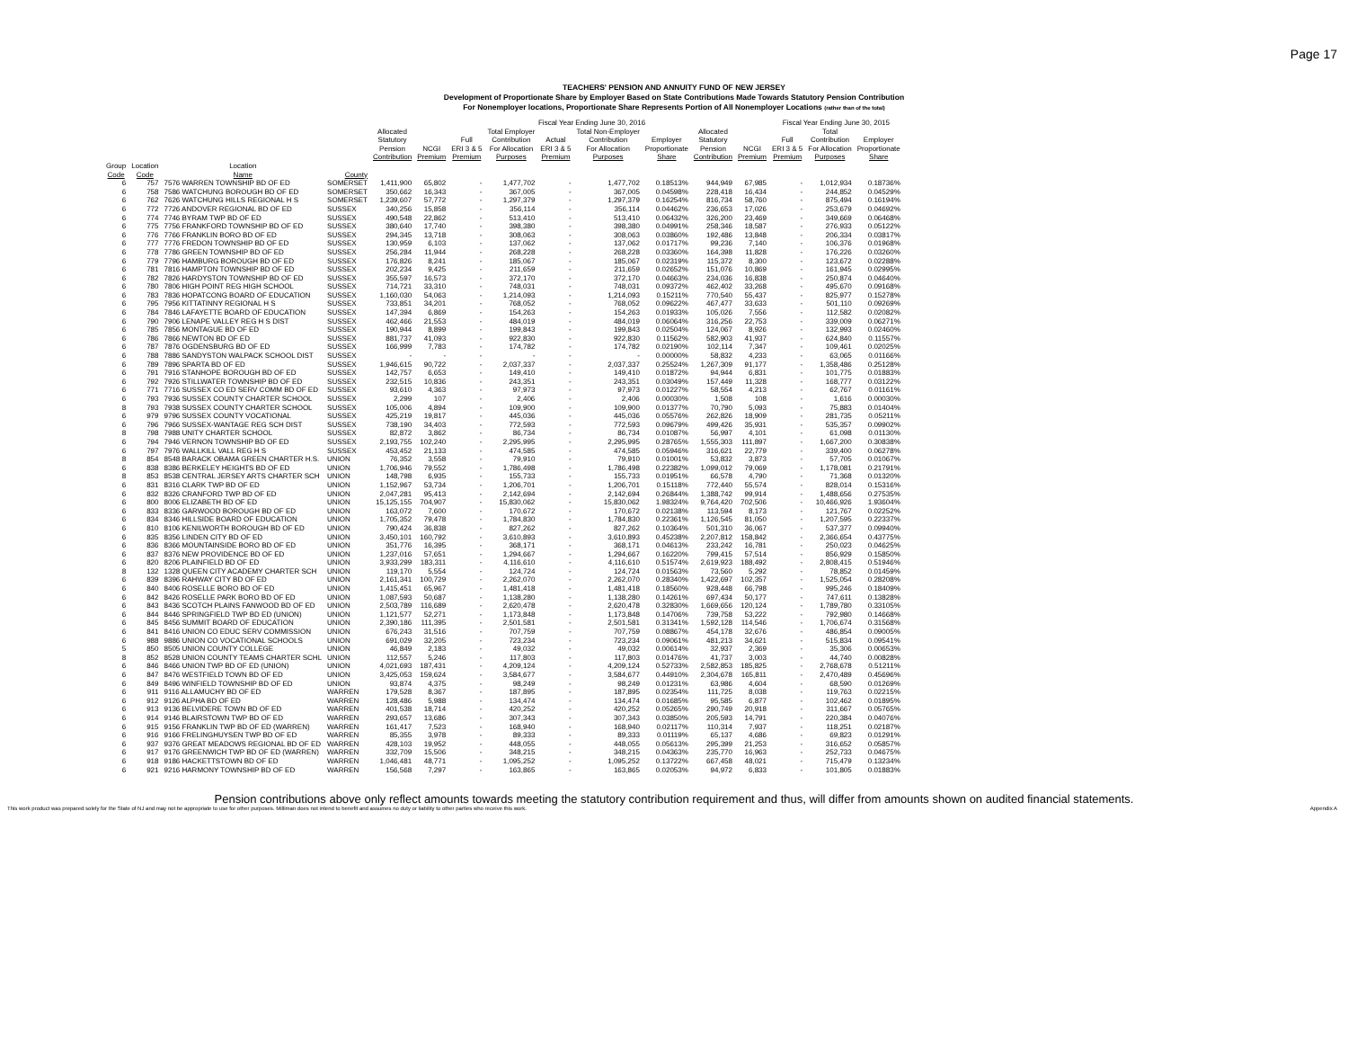Page 17
TEACHERS' PENSION AND ANNUITY FUND OF NEW JERSEY
Development of Proportionate Share by Employer Based on State Contributions Made Towards Statutory Pension Contribution
For Nonemployer locations, Proportionate Share Represents Portion of All Nonemployer Locations (rather than of the total)
| | | | | | Fiscal Year Ending June 30, 2016 | | | | | | | | Fiscal Year Ending June 30, 2015 | | |
| --- | --- | --- | --- | --- | --- | --- | --- | --- | --- | --- | --- | --- | --- | --- | --- |
| | | | | Allocated Statutory Pension Contribution | NCGI Premium | Full ERI 3 & 5 Premium | Total Employer Contribution For Allocation Purposes | Actual ERI 3 & 5 Premium | Total Non-Employer Contribution For Allocation Purposes | Employer Proportionate Share | Allocated Statutory Pension Contribution | NCGI Premium | Full ERI 3 & 5 Premium | Total Contribution For Allocation Purposes | Employer Proportionate Share |
| Group Code | Location Code | Location Name | County | | | | | | | | | | | | |
| 6 | 757 | 7576 WARREN TOWNSHIP BD OF ED | SOMERSET | 1,411,900 | 65,802 | - | 1,477,702 | - | 1,477,702 | 0.18513% | 944,949 | 67,985 | - | 1,012,934 | 0.18736% |
| 6 | 758 | 7586 WATCHUNG BOROUGH BD OF ED | SOMERSET | 350,662 | 16,343 | - | 367,005 | - | 367,005 | 0.04598% | 228,418 | 16,434 | - | 244,852 | 0.04529% |
| 6 | 762 | 7626 WATCHUNG HILLS REGIONAL H S | SOMERSET | 1,239,607 | 57,772 | - | 1,297,379 | - | 1,297,379 | 0.16254% | 816,734 | 58,760 | - | 875,494 | 0.16194% |
| 6 | 772 | 7726 ANDOVER REGIONAL BD OF ED | SUSSEX | 340,256 | 15,858 | - | 356,114 | - | 356,114 | 0.04462% | 236,653 | 17,026 | - | 253,679 | 0.04692% |
| 6 | 774 | 7746 BYRAM TWP BD OF ED | SUSSEX | 490,548 | 22,862 | - | 513,410 | - | 513,410 | 0.06432% | 326,200 | 23,469 | - | 349,669 | 0.06468% |
| 6 | 775 | 7756 FRANKFORD TOWNSHIP BD OF ED | SUSSEX | 380,640 | 17,740 | - | 398,380 | - | 398,380 | 0.04991% | 258,346 | 18,587 | - | 276,933 | 0.05122% |
| 6 | 776 | 7766 FRANKLIN BORO BD OF ED | SUSSEX | 294,345 | 13,718 | - | 308,063 | - | 308,063 | 0.03860% | 192,486 | 13,848 | - | 206,334 | 0.03817% |
| 6 | 777 | 7776 FREDON TOWNSHIP BD OF ED | SUSSEX | 130,959 | 6,103 | - | 137,062 | - | 137,062 | 0.01717% | 99,236 | 7,140 | - | 106,376 | 0.01968% |
| 6 | 778 | 7786 GREEN TOWNSHIP BD OF ED | SUSSEX | 256,284 | 11,944 | - | 268,228 | - | 268,228 | 0.03360% | 164,398 | 11,828 | - | 176,226 | 0.03260% |
| 6 | 779 | 7796 HAMBURG BOROUGH BD OF ED | SUSSEX | 176,826 | 8,241 | - | 185,067 | - | 185,067 | 0.02319% | 115,372 | 8,300 | - | 123,672 | 0.02288% |
| 6 | 781 | 7816 HAMPTON TOWNSHIP BD OF ED | SUSSEX | 202,234 | 9,425 | - | 211,659 | - | 211,659 | 0.02652% | 151,076 | 10,869 | - | 161,945 | 0.02995% |
| 6 | 782 | 7826 HARDYSTON TOWNSHIP BD OF ED | SUSSEX | 355,597 | 16,573 | - | 372,170 | - | 372,170 | 0.04663% | 234,036 | 16,838 | - | 250,874 | 0.04640% |
| 6 | 780 | 7806 HIGH POINT REG HIGH SCHOOL | SUSSEX | 714,721 | 33,310 | - | 748,031 | - | 748,031 | 0.09372% | 462,402 | 33,268 | - | 495,670 | 0.09168% |
| 6 | 783 | 7836 HOPATCONG BOARD OF EDUCATION | SUSSEX | 1,160,030 | 54,063 | - | 1,214,093 | - | 1,214,093 | 0.15211% | 770,540 | 55,437 | - | 825,977 | 0.15278% |
| 6 | 795 | 7956 KITTATINNY REGIONAL H S | SUSSEX | 733,851 | 34,201 | - | 768,052 | - | 768,052 | 0.09622% | 467,477 | 33,633 | - | 501,110 | 0.09269% |
| 6 | 784 | 7846 LAFAYETTE BOARD OF EDUCATION | SUSSEX | 147,394 | 6,869 | - | 154,263 | - | 154,263 | 0.01933% | 105,026 | 7,556 | - | 112,582 | 0.02082% |
| 6 | 790 | 7906 LENAPE VALLEY REG H S DIST | SUSSEX | 462,466 | 21,553 | - | 484,019 | - | 484,019 | 0.06064% | 316,256 | 22,753 | - | 339,009 | 0.06271% |
| 6 | 785 | 7856 MONTAGUE BD OF ED | SUSSEX | 190,944 | 8,899 | - | 199,843 | - | 199,843 | 0.02504% | 124,067 | 8,926 | - | 132,993 | 0.02460% |
| 6 | 786 | 7866 NEWTON BD OF ED | SUSSEX | 881,737 | 41,093 | - | 922,830 | - | 922,830 | 0.11562% | 582,903 | 41,937 | - | 624,840 | 0.11557% |
| 6 | 787 | 7876 OGDENSBURG BD OF ED | SUSSEX | 166,999 | 7,783 | - | 174,782 | - | 174,782 | 0.02190% | 102,114 | 7,347 | - | 109,461 | 0.02025% |
| 6 | 788 | 7886 SANDYSTON WALPACK SCHOOL DIST | SUSSEX | - | - | - | - | - | - | 0.00000% | 58,832 | 4,233 | - | 63,065 | 0.01166% |
| 6 | 789 | 7896 SPARTA BD OF ED | SUSSEX | 1,946,615 | 90,722 | - | 2,037,337 | - | 2,037,337 | 0.25524% | 1,267,309 | 91,177 | - | 1,358,486 | 0.25128% |
| 6 | 791 | 7916 STANHOPE BOROUGH BD OF ED | SUSSEX | 142,757 | 6,653 | - | 149,410 | - | 149,410 | 0.01872% | 94,944 | 6,831 | - | 101,775 | 0.01883% |
| 6 | 792 | 7926 STILLWATER TOWNSHIP BD OF ED | SUSSEX | 232,515 | 10,836 | - | 243,351 | - | 243,351 | 0.03049% | 157,449 | 11,328 | - | 168,777 | 0.03122% |
| 6 | 771 | 7716 SUSSEX CO ED SERV COMM BD OF ED | SUSSEX | 93,610 | 4,363 | - | 97,973 | - | 97,973 | 0.01227% | 58,554 | 4,213 | - | 62,767 | 0.01161% |
| 6 | 793 | 7936 SUSSEX COUNTY CHARTER SCHOOL | SUSSEX | 2,299 | 107 | - | 2,406 | - | 2,406 | 0.00030% | 1,508 | 108 | - | 1,616 | 0.00030% |
| 8 | 793 | 7938 SUSSEX COUNTY CHARTER SCHOOL | SUSSEX | 105,006 | 4,894 | - | 109,900 | - | 109,900 | 0.01377% | 70,790 | 5,093 | - | 75,883 | 0.01404% |
| 6 | 979 | 9796 SUSSEX COUNTY VOCATIONAL | SUSSEX | 425,219 | 19,817 | - | 445,036 | - | 445,036 | 0.05576% | 262,826 | 18,909 | - | 281,735 | 0.05211% |
| 6 | 796 | 7966 SUSSEX-WANTAGE REG SCH DIST | SUSSEX | 738,190 | 34,403 | - | 772,593 | - | 772,593 | 0.09679% | 499,426 | 35,931 | - | 535,357 | 0.09902% |
| 8 | 798 | 7988 UNITY CHARTER SCHOOL | SUSSEX | 82,872 | 3,862 | - | 86,734 | - | 86,734 | 0.01087% | 56,997 | 4,101 | - | 61,098 | 0.01130% |
| 6 | 794 | 7946 VERNON TOWNSHIP BD OF ED | SUSSEX | 2,193,755 | 102,240 | - | 2,295,995 | - | 2,295,995 | 0.28765% | 1,555,303 | 111,897 | - | 1,667,200 | 0.30838% |
| 6 | 797 | 7976 WALLKILL VALL REG H S | SUSSEX | 453,452 | 21,133 | - | 474,585 | - | 474,585 | 0.05946% | 316,621 | 22,779 | - | 339,400 | 0.06278% |
| 8 | 854 | 8548 BARACK OBAMA GREEN CHARTER H.S. | UNION | 76,352 | 3,558 | - | 79,910 | - | 79,910 | 0.01001% | 53,832 | 3,873 | - | 57,705 | 0.01067% |
| 6 | 838 | 8386 BERKELEY HEIGHTS BD OF ED | UNION | 1,706,946 | 79,552 | - | 1,786,498 | - | 1,786,498 | 0.22382% | 1,099,012 | 79,069 | - | 1,178,081 | 0.21791% |
| 8 | 853 | 8538 CENTRAL JERSEY ARTS CHARTER SCH | UNION | 148,798 | 6,935 | - | 155,733 | - | 155,733 | 0.01951% | 66,578 | 4,790 | - | 71,368 | 0.01320% |
| 6 | 831 | 8316 CLARK TWP BD OF ED | UNION | 1,152,967 | 53,734 | - | 1,206,701 | - | 1,206,701 | 0.15118% | 772,440 | 55,574 | - | 828,014 | 0.15316% |
| 6 | 832 | 8326 CRANFORD TWP BD OF ED | UNION | 2,047,281 | 95,413 | - | 2,142,694 | - | 2,142,694 | 0.26844% | 1,388,742 | 99,914 | - | 1,488,656 | 0.27535% |
| 6 | 800 | 8006 ELIZABETH BD OF ED | UNION | 15,125,155 | 704,907 | - | 15,830,062 | - | 15,830,062 | 1.98324% | 9,764,420 | 702,506 | - | 10,466,926 | 1.93604% |
| 6 | 833 | 8336 GARWOOD BOROUGH BD OF ED | UNION | 163,072 | 7,600 | - | 170,672 | - | 170,672 | 0.02138% | 113,594 | 8,173 | - | 121,767 | 0.02252% |
| 6 | 834 | 8346 HILLSIDE BOARD OF EDUCATION | UNION | 1,705,352 | 79,478 | - | 1,784,830 | - | 1,784,830 | 0.22361% | 1,126,545 | 81,050 | - | 1,207,595 | 0.22337% |
| 6 | 810 | 8106 KENILWORTH BOROUGH BD OF ED | UNION | 790,424 | 36,838 | - | 827,262 | - | 827,262 | 0.10364% | 501,310 | 36,067 | - | 537,377 | 0.09940% |
| 6 | 835 | 8356 LINDEN CITY BD OF ED | UNION | 3,450,101 | 160,792 | - | 3,610,893 | - | 3,610,893 | 0.45238% | 2,207,812 | 158,842 | - | 2,366,654 | 0.43775% |
| 6 | 836 | 8366 MOUNTAINSIDE BORO BD OF ED | UNION | 351,776 | 16,395 | - | 368,171 | - | 368,171 | 0.04613% | 233,242 | 16,781 | - | 250,023 | 0.04625% |
| 6 | 837 | 8376 NEW PROVIDENCE BD OF ED | UNION | 1,237,016 | 57,651 | - | 1,294,667 | - | 1,294,667 | 0.16220% | 799,415 | 57,514 | - | 856,929 | 0.15850% |
| 6 | 820 | 8206 PLAINFIELD BD OF ED | UNION | 3,933,299 | 183,311 | - | 4,116,610 | - | 4,116,610 | 0.51574% | 2,619,923 | 188,492 | - | 2,808,415 | 0.51946% |
| 8 | 132 | 1328 QUEEN CITY ACADEMY CHARTER SCH | UNION | 119,170 | 5,554 | - | 124,724 | - | 124,724 | 0.01563% | 73,560 | 5,292 | - | 78,852 | 0.01459% |
| 6 | 839 | 8396 RAHWAY CITY BD OF ED | UNION | 2,161,341 | 100,729 | - | 2,262,070 | - | 2,262,070 | 0.28340% | 1,422,697 | 102,357 | - | 1,525,054 | 0.28208% |
| 6 | 840 | 8406 ROSELLE BORO BD OF ED | UNION | 1,415,451 | 65,967 | - | 1,481,418 | - | 1,481,418 | 0.18560% | 928,448 | 66,798 | - | 995,246 | 0.18409% |
| 6 | 842 | 8426 ROSELLE PARK BORO BD OF ED | UNION | 1,087,593 | 50,687 | - | 1,138,280 | - | 1,138,280 | 0.14261% | 697,434 | 50,177 | - | 747,611 | 0.13828% |
| 6 | 843 | 8436 SCOTCH PLAINS FANWOOD BD OF ED | UNION | 2,503,789 | 116,689 | - | 2,620,478 | - | 2,620,478 | 0.32830% | 1,669,656 | 120,124 | - | 1,789,780 | 0.33105% |
| 6 | 844 | 8446 SPRINGFIELD TWP BD ED (UNION) | UNION | 1,121,577 | 52,271 | - | 1,173,848 | - | 1,173,848 | 0.14706% | 739,758 | 53,222 | - | 792,980 | 0.14668% |
| 6 | 845 | 8456 SUMMIT BOARD OF EDUCATION | UNION | 2,390,186 | 111,395 | - | 2,501,581 | - | 2,501,581 | 0.31341% | 1,592,128 | 114,546 | - | 1,706,674 | 0.31568% |
| 6 | 841 | 8416 UNION CO EDUC SERV COMMISSION | UNION | 676,243 | 31,516 | - | 707,759 | - | 707,759 | 0.08867% | 454,178 | 32,676 | - | 486,854 | 0.09005% |
| 6 | 988 | 9886 UNION CO VOCATIONAL SCHOOLS | UNION | 691,029 | 32,205 | - | 723,234 | - | 723,234 | 0.09061% | 481,213 | 34,621 | - | 515,834 | 0.09541% |
| 5 | 850 | 8505 UNION COUNTY COLLEGE | UNION | 46,849 | 2,183 | - | 49,032 | - | 49,032 | 0.00614% | 32,937 | 2,369 | - | 35,306 | 0.00653% |
| 8 | 852 | 8528 UNION COUNTY TEAMS CHARTER SCHL | UNION | 112,557 | 5,246 | - | 117,803 | - | 117,803 | 0.01476% | 41,737 | 3,003 | - | 44,740 | 0.00828% |
| 6 | 846 | 8466 UNION TWP BD OF ED (UNION) | UNION | 4,021,693 | 187,431 | - | 4,209,124 | - | 4,209,124 | 0.52733% | 2,582,853 | 185,825 | - | 2,768,678 | 0.51211% |
| 6 | 847 | 8476 WESTFIELD TOWN BD OF ED | UNION | 3,425,053 | 159,624 | - | 3,584,677 | - | 3,584,677 | 0.44910% | 2,304,678 | 165,811 | - | 2,470,489 | 0.45696% |
| 6 | 849 | 8496 WINFIELD TOWNSHIP BD OF ED | UNION | 93,874 | 4,375 | - | 98,249 | - | 98,249 | 0.01231% | 63,986 | 4,604 | - | 68,590 | 0.01269% |
| 6 | 911 | 9116 ALLAMUCHY BD OF ED | WARREN | 179,528 | 8,367 | - | 187,895 | - | 187,895 | 0.02354% | 111,725 | 8,038 | - | 119,763 | 0.02215% |
| 6 | 912 | 9126 ALPHA BD OF ED | WARREN | 128,486 | 5,988 | - | 134,474 | - | 134,474 | 0.01685% | 95,585 | 6,877 | - | 102,462 | 0.01895% |
| 6 | 913 | 9136 BELVIDERE TOWN BD OF ED | WARREN | 401,538 | 18,714 | - | 420,252 | - | 420,252 | 0.05265% | 290,749 | 20,918 | - | 311,667 | 0.05765% |
| 6 | 914 | 9146 BLAIRSTOWN TWP BD OF ED | WARREN | 293,657 | 13,686 | - | 307,343 | - | 307,343 | 0.03850% | 205,593 | 14,791 | - | 220,384 | 0.04076% |
| 6 | 915 | 9156 FRANKLIN TWP BD OF ED (WARREN) | WARREN | 161,417 | 7,523 | - | 168,940 | - | 168,940 | 0.02117% | 110,314 | 7,937 | - | 118,251 | 0.02187% |
| 6 | 916 | 9166 FRELINGHUYSEN TWP BD OF ED | WARREN | 85,355 | 3,978 | - | 89,333 | - | 89,333 | 0.01119% | 65,137 | 4,686 | - | 69,823 | 0.01291% |
| 6 | 937 | 9376 GREAT MEADOWS REGIONAL BD OF ED | WARREN | 428,103 | 19,952 | - | 448,055 | - | 448,055 | 0.05613% | 295,399 | 21,253 | - | 316,652 | 0.05857% |
| 6 | 917 | 9176 GREENWICH TWP BD OF ED (WARREN) | WARREN | 332,709 | 15,506 | - | 348,215 | - | 348,215 | 0.04363% | 235,770 | 16,963 | - | 252,733 | 0.04675% |
| 6 | 918 | 9186 HACKETTSTOWN BD OF ED | WARREN | 1,046,481 | 48,771 | - | 1,095,252 | - | 1,095,252 | 0.13722% | 667,458 | 48,021 | - | 715,479 | 0.13234% |
| 6 | 921 | 9216 HARMONY TOWNSHIP BD OF ED | WARREN | 156,568 | 7,297 | - | 163,865 | - | 163,865 | 0.02053% | 94,972 | 6,833 | - | 101,805 | 0.01883% |
Pension contributions above only reflect amounts towards meeting the statutory contribution requirement and thus, will differ from amounts shown on audited financial statements.
This work product was prepared solely for the State of NJ and may not be appropriate to use for other purposes. Milliman does not intend to benefit and assumes no duty or liability to other parties who receive this work. Appendix A